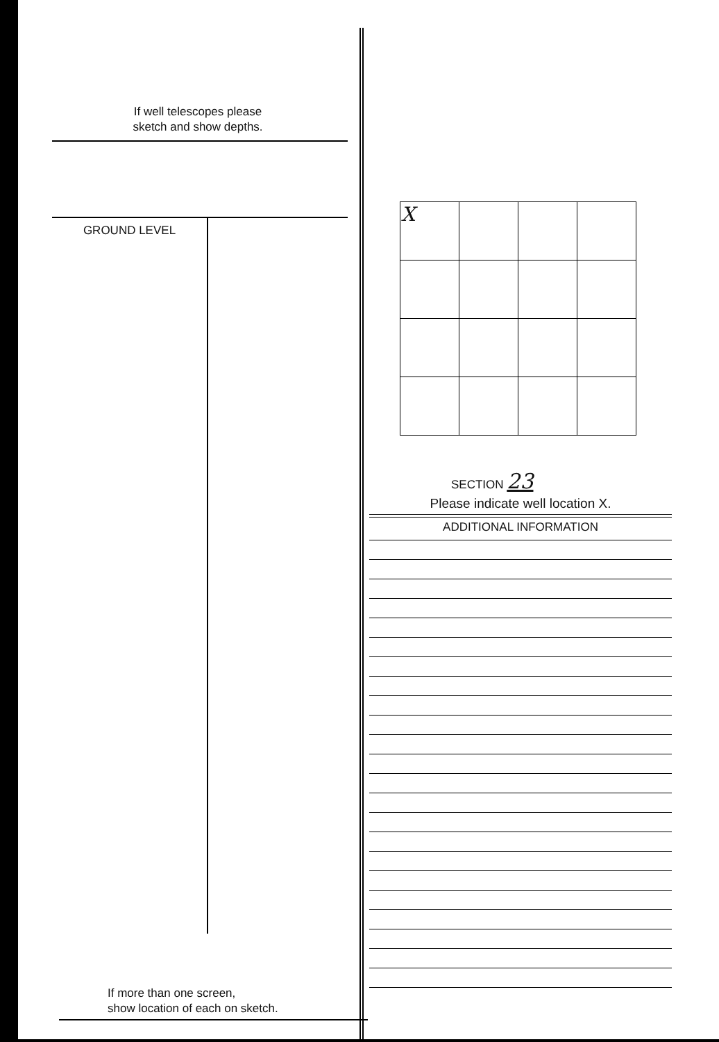If well telescopes please
sketch and show depths.
GROUND LEVEL
If more than one screen,
show location of each on sketch.
| X | | | |
SECTION 23
Please indicate well location X.
ADDITIONAL INFORMATION